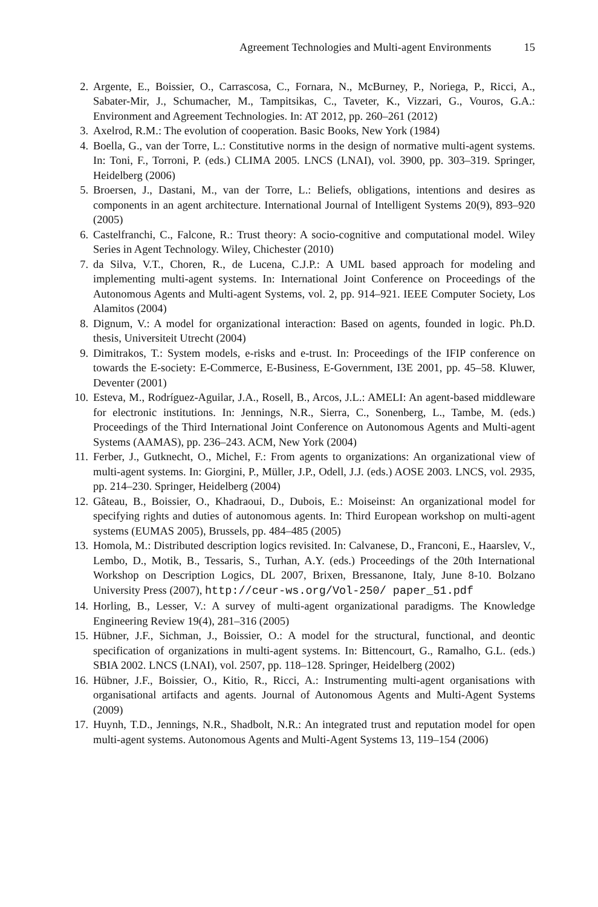Agreement Technologies and Multi-agent Environments 15
2. Argente, E., Boissier, O., Carrascosa, C., Fornara, N., McBurney, P., Noriega, P., Ricci, A., Sabater-Mir, J., Schumacher, M., Tampitsikas, C., Taveter, K., Vizzari, G., Vouros, G.A.: Environment and Agreement Technologies. In: AT 2012, pp. 260–261 (2012)
3. Axelrod, R.M.: The evolution of cooperation. Basic Books, New York (1984)
4. Boella, G., van der Torre, L.: Constitutive norms in the design of normative multi-agent systems. In: Toni, F., Torroni, P. (eds.) CLIMA 2005. LNCS (LNAI), vol. 3900, pp. 303–319. Springer, Heidelberg (2006)
5. Broersen, J., Dastani, M., van der Torre, L.: Beliefs, obligations, intentions and desires as components in an agent architecture. International Journal of Intelligent Systems 20(9), 893–920 (2005)
6. Castelfranchi, C., Falcone, R.: Trust theory: A socio-cognitive and computational model. Wiley Series in Agent Technology. Wiley, Chichester (2010)
7. da Silva, V.T., Choren, R., de Lucena, C.J.P.: A UML based approach for modeling and implementing multi-agent systems. In: International Joint Conference on Proceedings of the Autonomous Agents and Multi-agent Systems, vol. 2, pp. 914–921. IEEE Computer Society, Los Alamitos (2004)
8. Dignum, V.: A model for organizational interaction: Based on agents, founded in logic. Ph.D. thesis, Universiteit Utrecht (2004)
9. Dimitrakos, T.: System models, e-risks and e-trust. In: Proceedings of the IFIP conference on towards the E-society: E-Commerce, E-Business, E-Government, I3E 2001, pp. 45–58. Kluwer, Deventer (2001)
10. Esteva, M., Rodríguez-Aguilar, J.A., Rosell, B., Arcos, J.L.: AMELI: An agent-based middleware for electronic institutions. In: Jennings, N.R., Sierra, C., Sonenberg, L., Tambe, M. (eds.) Proceedings of the Third International Joint Conference on Autonomous Agents and Multi-agent Systems (AAMAS), pp. 236–243. ACM, New York (2004)
11. Ferber, J., Gutknecht, O., Michel, F.: From agents to organizations: An organizational view of multi-agent systems. In: Giorgini, P., Müller, J.P., Odell, J.J. (eds.) AOSE 2003. LNCS, vol. 2935, pp. 214–230. Springer, Heidelberg (2004)
12. Gâteau, B., Boissier, O., Khadraoui, D., Dubois, E.: Moiseinst: An organizational model for specifying rights and duties of autonomous agents. In: Third European workshop on multi-agent systems (EUMAS 2005), Brussels, pp. 484–485 (2005)
13. Homola, M.: Distributed description logics revisited. In: Calvanese, D., Franconi, E., Haarslev, V., Lembo, D., Motik, B., Tessaris, S., Turhan, A.Y. (eds.) Proceedings of the 20th International Workshop on Description Logics, DL 2007, Brixen, Bressanone, Italy, June 8-10. Bolzano University Press (2007), http://ceur-ws.org/Vol-250/ paper_51.pdf
14. Horling, B., Lesser, V.: A survey of multi-agent organizational paradigms. The Knowledge Engineering Review 19(4), 281–316 (2005)
15. Hübner, J.F., Sichman, J., Boissier, O.: A model for the structural, functional, and deontic specification of organizations in multi-agent systems. In: Bittencourt, G., Ramalho, G.L. (eds.) SBIA 2002. LNCS (LNAI), vol. 2507, pp. 118–128. Springer, Heidelberg (2002)
16. Hübner, J.F., Boissier, O., Kitio, R., Ricci, A.: Instrumenting multi-agent organisations with organisational artifacts and agents. Journal of Autonomous Agents and Multi-Agent Systems (2009)
17. Huynh, T.D., Jennings, N.R., Shadbolt, N.R.: An integrated trust and reputation model for open multi-agent systems. Autonomous Agents and Multi-Agent Systems 13, 119–154 (2006)